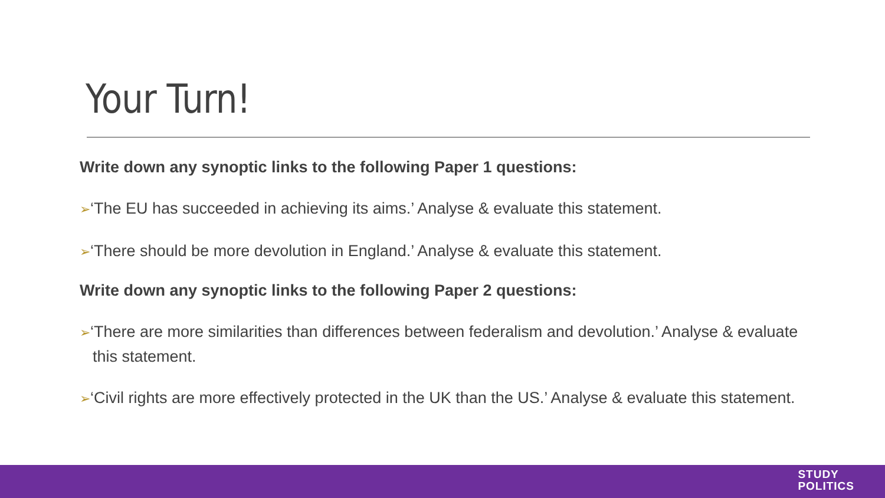Your Turn!
Write down any synoptic links to the following Paper 1 questions:
➢‘The EU has succeeded in achieving its aims.’ Analyse & evaluate this statement.
➢‘There should be more devolution in England.’ Analyse & evaluate this statement.
Write down any synoptic links to the following Paper 2 questions:
➢‘There are more similarities than differences between federalism and devolution.’ Analyse & evaluate this statement.
➢‘Civil rights are more effectively protected in the UK than the US.’ Analyse & evaluate this statement.
STUDY
POLITICS